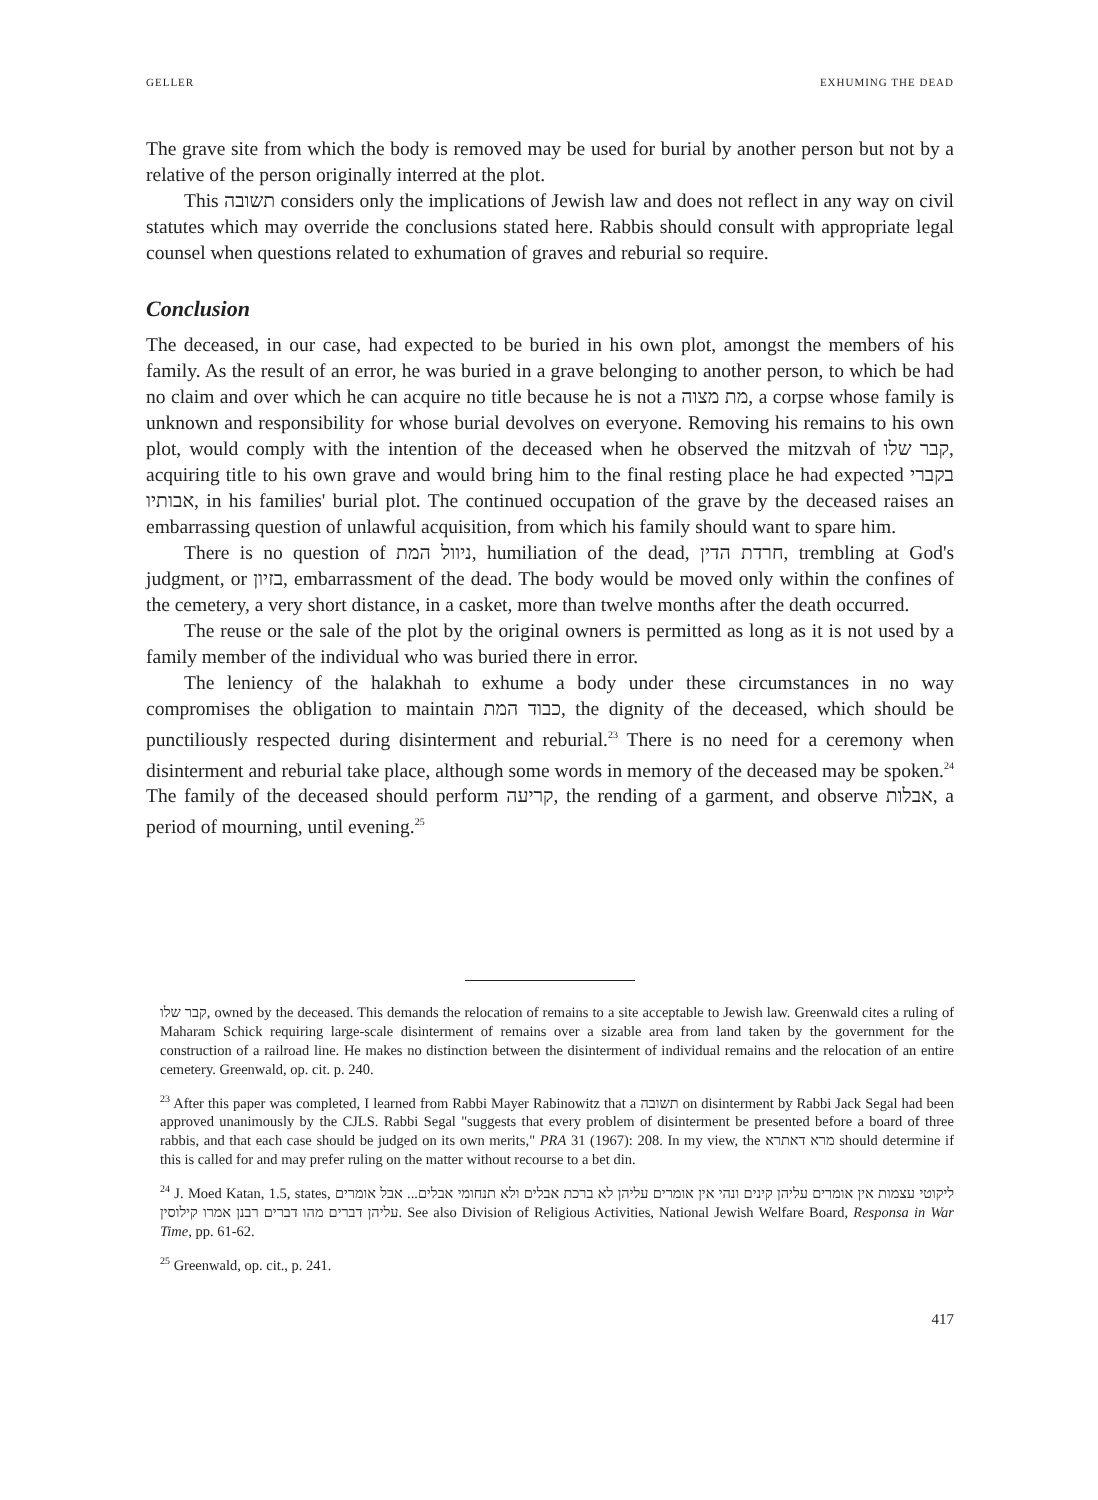GELLER EXHUMING THE DEAD
The grave site from which the body is removed may be used for burial by another person but not by a relative of the person originally interred at the plot.
This תשובה considers only the implications of Jewish law and does not reflect in any way on civil statutes which may override the conclusions stated here. Rabbis should consult with appropriate legal counsel when questions related to exhumation of graves and reburial so require.
Conclusion
The deceased, in our case, had expected to be buried in his own plot, amongst the members of his family. As the result of an error, he was buried in a grave belonging to another person, to which be had no claim and over which he can acquire no title because he is not a מת מצוה, a corpse whose family is unknown and responsibility for whose burial devolves on everyone. Removing his remains to his own plot, would comply with the intention of the deceased when he observed the mitzvah of קבר שלו, acquiring title to his own grave and would bring him to the final resting place he had expected בקברי אבותיו, in his families' burial plot. The continued occupation of the grave by the deceased raises an embarrassing question of unlawful acquisition, from which his family should want to spare him.
There is no question of ניוול המת, humiliation of the dead, חרדת הדין, trembling at God's judgment, or בזיון, embarrassment of the dead. The body would be moved only within the confines of the cemetery, a very short distance, in a casket, more than twelve months after the death occurred.
The reuse or the sale of the plot by the original owners is permitted as long as it is not used by a family member of the individual who was buried there in error.
The leniency of the halakhah to exhume a body under these circumstances in no way compromises the obligation to maintain כבוד המת, the dignity of the deceased, which should be punctiliously respected during disinterment and reburial.<sup>23</sup> There is no need for a ceremony when disinterment and reburial take place, although some words in memory of the deceased may be spoken.<sup>24</sup> The family of the deceased should perform קריעה, the rending of a garment, and observe אבלות, a period of mourning, until evening.<sup>25</sup>
קבר שלו, owned by the deceased. This demands the relocation of remains to a site acceptable to Jewish law. Greenwald cites a ruling of Maharam Schick requiring large-scale disinterment of remains over a sizable area from land taken by the government for the construction of a railroad line. He makes no distinction between the disinterment of individual remains and the relocation of an entire cemetery. Greenwald, op. cit. p. 240.
<sup>23</sup> After this paper was completed, I learned from Rabbi Mayer Rabinowitz that a תשובה on disinterment by Rabbi Jack Segal had been approved unanimously by the CJLS. Rabbi Segal "suggests that every problem of disinterment be presented before a board of three rabbis, and that each case should be judged on its own merits," PRA 31 (1967): 208. In my view, the מרא דאתרא should determine if this is called for and may prefer ruling on the matter without recourse to a bet din.
<sup>24</sup> J. Moed Katan, 1.5, states, ליקוטי עצמות אין אומרים עליהן קינים ונהי אין אומרים עליהן לא ברכת אבלים ולא תנחומי אבלים... אבל אומרים עליהן דברים מהו דברים רבנן אמרו קילוסין. See also Division of Religious Activities, National Jewish Welfare Board, Responsa in War Time, pp. 61-62.
<sup>25</sup> Greenwald, op. cit., p. 241.
417